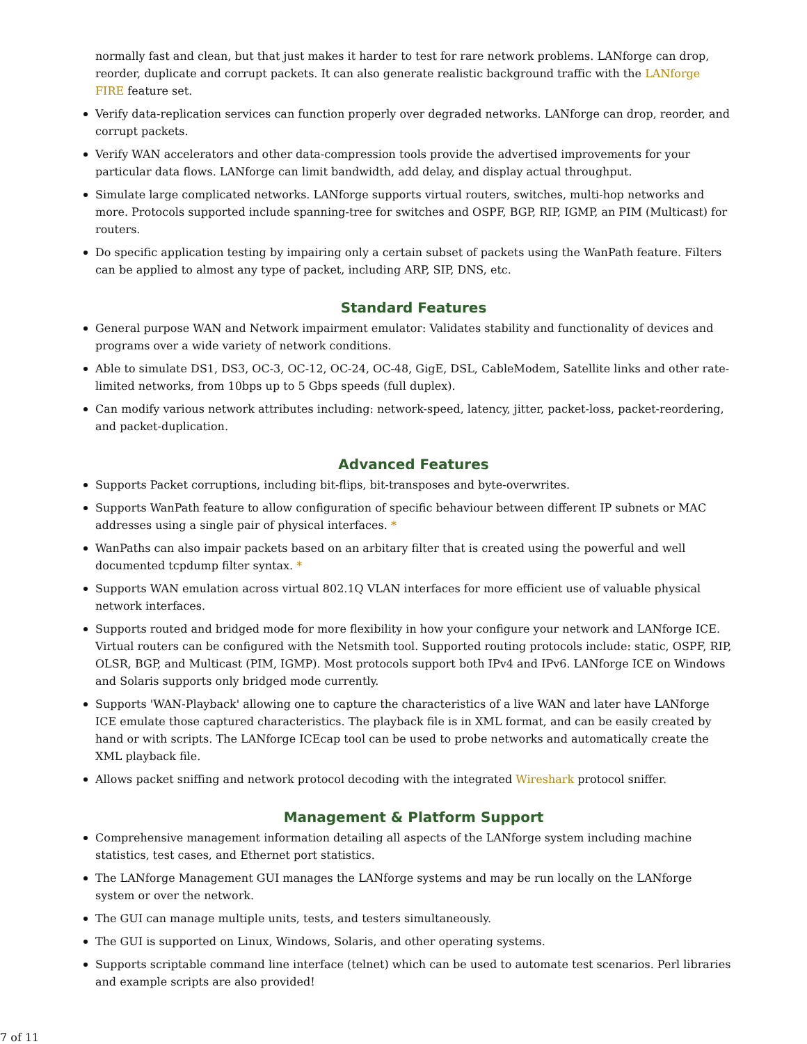normally fast and clean, but that just makes it harder to test for rare network problems. LANforge can drop, reorder, duplicate and corrupt packets. It can also generate realistic background traffic with the LANforge FIRE feature set.
Verify data-replication services can function properly over degraded networks. LANforge can drop, reorder, and corrupt packets.
Verify WAN accelerators and other data-compression tools provide the advertised improvements for your particular data flows. LANforge can limit bandwidth, add delay, and display actual throughput.
Simulate large complicated networks. LANforge supports virtual routers, switches, multi-hop networks and more. Protocols supported include spanning-tree for switches and OSPF, BGP, RIP, IGMP, an PIM (Multicast) for routers.
Do specific application testing by impairing only a certain subset of packets using the WanPath feature. Filters can be applied to almost any type of packet, including ARP, SIP, DNS, etc.
Standard Features
General purpose WAN and Network impairment emulator: Validates stability and functionality of devices and programs over a wide variety of network conditions.
Able to simulate DS1, DS3, OC-3, OC-12, OC-24, OC-48, GigE, DSL, CableModem, Satellite links and other rate-limited networks, from 10bps up to 5 Gbps speeds (full duplex).
Can modify various network attributes including: network-speed, latency, jitter, packet-loss, packet-reordering, and packet-duplication.
Advanced Features
Supports Packet corruptions, including bit-flips, bit-transposes and byte-overwrites.
Supports WanPath feature to allow configuration of specific behaviour between different IP subnets or MAC addresses using a single pair of physical interfaces. *
WanPaths can also impair packets based on an arbitary filter that is created using the powerful and well documented tcpdump filter syntax. *
Supports WAN emulation across virtual 802.1Q VLAN interfaces for more efficient use of valuable physical network interfaces.
Supports routed and bridged mode for more flexibility in how your configure your network and LANforge ICE. Virtual routers can be configured with the Netsmith tool. Supported routing protocols include: static, OSPF, RIP, OLSR, BGP, and Multicast (PIM, IGMP). Most protocols support both IPv4 and IPv6. LANforge ICE on Windows and Solaris supports only bridged mode currently.
Supports 'WAN-Playback' allowing one to capture the characteristics of a live WAN and later have LANforge ICE emulate those captured characteristics. The playback file is in XML format, and can be easily created by hand or with scripts. The LANforge ICEcap tool can be used to probe networks and automatically create the XML playback file.
Allows packet sniffing and network protocol decoding with the integrated Wireshark protocol sniffer.
Management & Platform Support
Comprehensive management information detailing all aspects of the LANforge system including machine statistics, test cases, and Ethernet port statistics.
The LANforge Management GUI manages the LANforge systems and may be run locally on the LANforge system or over the network.
The GUI can manage multiple units, tests, and testers simultaneously.
The GUI is supported on Linux, Windows, Solaris, and other operating systems.
Supports scriptable command line interface (telnet) which can be used to automate test scenarios. Perl libraries and example scripts are also provided!
7 of 11